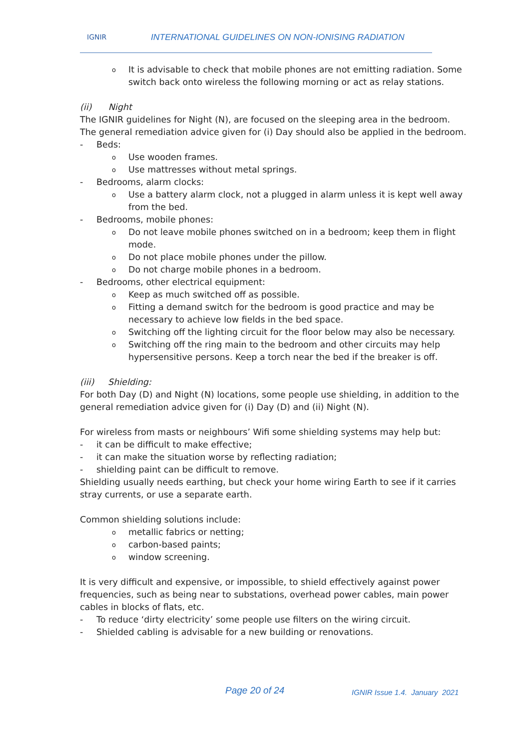IGNIR
INTERNATIONAL GUIDELINES ON NON-IONISING RADIATION
o It is advisable to check that mobile phones are not emitting radiation. Some switch back onto wireless the following morning or act as relay stations.
(ii) Night
The IGNIR guidelines for Night (N), are focused on the sleeping area in the bedroom. The general remediation advice given for (i) Day should also be applied in the bedroom.
- Beds:
o Use wooden frames.
o Use mattresses without metal springs.
- Bedrooms, alarm clocks:
o Use a battery alarm clock, not a plugged in alarm unless it is kept well away from the bed.
- Bedrooms, mobile phones:
o Do not leave mobile phones switched on in a bedroom; keep them in flight mode.
o Do not place mobile phones under the pillow.
o Do not charge mobile phones in a bedroom.
- Bedrooms, other electrical equipment:
o Keep as much switched off as possible.
o Fitting a demand switch for the bedroom is good practice and may be necessary to achieve low fields in the bed space.
o Switching off the lighting circuit for the floor below may also be necessary.
o Switching off the ring main to the bedroom and other circuits may help hypersensitive persons. Keep a torch near the bed if the breaker is off.
(iii) Shielding:
For both Day (D) and Night (N) locations, some people use shielding, in addition to the general remediation advice given for (i) Day (D) and (ii) Night (N).
For wireless from masts or neighbours’ Wifi some shielding systems may help but:
- it can be difficult to make effective;
- it can make the situation worse by reflecting radiation;
- shielding paint can be difficult to remove.
Shielding usually needs earthing, but check your home wiring Earth to see if it carries stray currents, or use a separate earth.
Common shielding solutions include:
o metallic fabrics or netting;
o carbon-based paints;
o window screening.
It is very difficult and expensive, or impossible, to shield effectively against power frequencies, such as being near to substations, overhead power cables, main power cables in blocks of flats, etc.
- To reduce ‘dirty electricity’ some people use filters on the wiring circuit.
- Shielded cabling is advisable for a new building or renovations.
Page 20 of 24 IGNIR Issue 1.4. January 2021